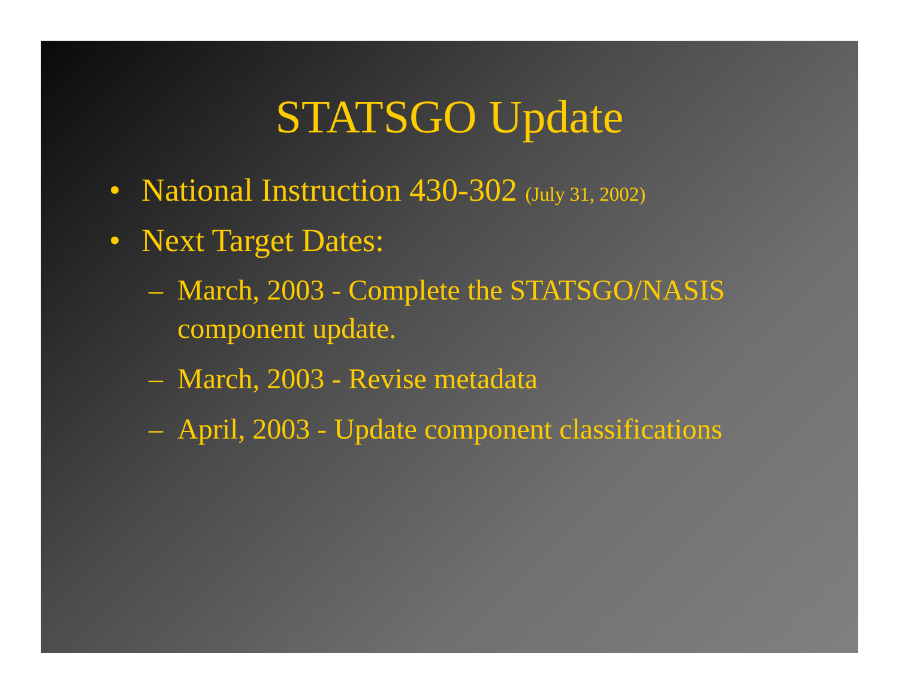STATSGO Update
• National Instruction 430-302 (July 31, 2002)
• Next Target Dates:
– March, 2003 - Complete the STATSGO/NASIS component update.
– March, 2003 - Revise metadata
– April, 2003 - Update component classifications